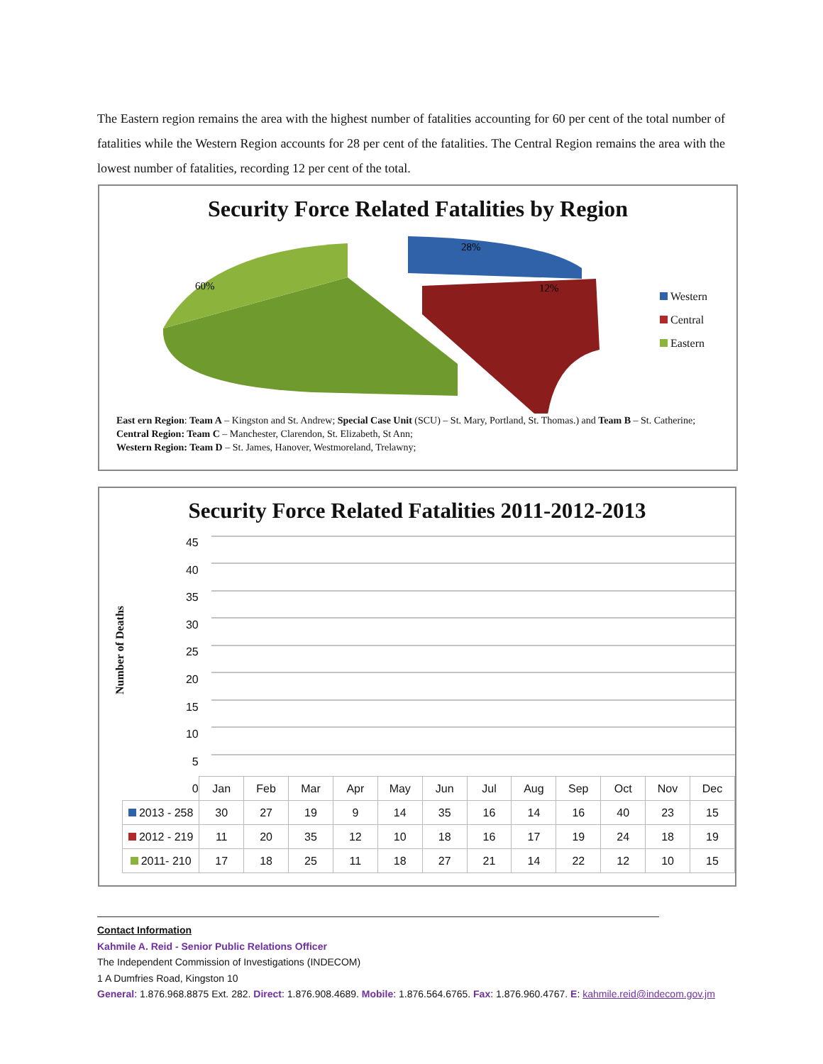The Eastern region remains the area with the highest number of fatalities accounting for 60 per cent of the total number of fatalities while the Western Region accounts for 28 per cent of the fatalities. The Central Region remains the area with the lowest number of fatalities, recording 12 per cent of the total.
Security Force Related Fatalities by Region
60%
28%
12%
Western
Central
Eastern
East ern Region: Team A – Kingston and St. Andrew; Special Case Unit (SCU) – St. Mary, Portland, St. Thomas.) and Team B – St. Catherine;
Central Region: Team C – Manchester, Clarendon, St. Elizabeth, St Ann;
Western Region: Team D – St. James, Hanover, Westmoreland, Trelawny;
Security Force Related Fatalities 2011-2012-2013
Number of Deaths
45
40
35
30
25
20
15
10
5
0
| | Jan | Feb | Mar | Apr | May | Jun | Jul | Aug | Sep | Oct | Nov | Dec |
| --- | --- | --- | --- | --- | --- | --- | --- | --- | --- | --- | --- | --- |
| 2013 - 258 | 30 | 27 | 19 | 9 | 14 | 35 | 16 | 14 | 16 | 40 | 23 | 15 |
| 2012 - 219 | 11 | 20 | 35 | 12 | 10 | 18 | 16 | 17 | 19 | 24 | 18 | 19 |
| 2011- 210 | 17 | 18 | 25 | 11 | 18 | 27 | 21 | 14 | 22 | 12 | 10 | 15 |
Contact Information
Kahmile A. Reid - Senior Public Relations Officer
The Independent Commission of Investigations (INDECOM)
1 A Dumfries Road, Kingston 10
General: 1.876.968.8875 Ext. 282. Direct: 1.876.908.4689. Mobile: 1.876.564.6765. Fax: 1.876.960.4767. E: kahmile.reid@indecom.gov.jm